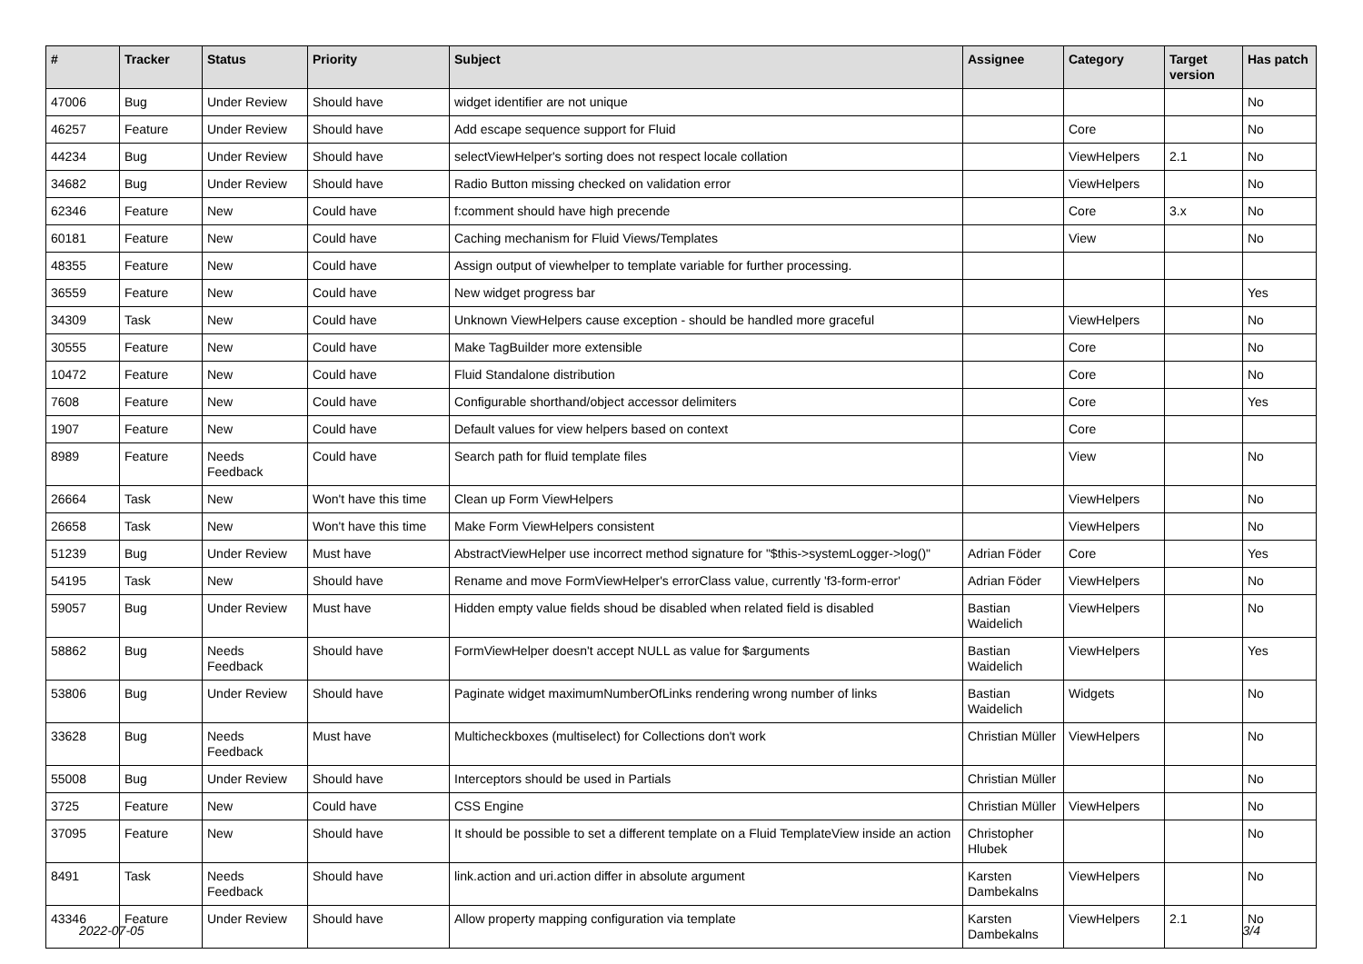| # | Tracker | Status | Priority | Subject | Assignee | Category | Target version | Has patch |
| --- | --- | --- | --- | --- | --- | --- | --- | --- |
| 47006 | Bug | Under Review | Should have | widget identifier are not unique | | | | No |
| 46257 | Feature | Under Review | Should have | Add escape sequence support for Fluid | | Core | | No |
| 44234 | Bug | Under Review | Should have | selectViewHelper's sorting does not respect locale collation | | ViewHelpers | 2.1 | No |
| 34682 | Bug | Under Review | Should have | Radio Button missing checked on validation error | | ViewHelpers | | No |
| 62346 | Feature | New | Could have | f:comment should have high precende | | Core | 3.x | No |
| 60181 | Feature | New | Could have | Caching mechanism for Fluid Views/Templates | | View | | No |
| 48355 | Feature | New | Could have | Assign output of viewhelper to template variable for further processing. | | | | |
| 36559 | Feature | New | Could have | New widget progress bar | | | | Yes |
| 34309 | Task | New | Could have | Unknown ViewHelpers cause exception - should be handled more graceful | | ViewHelpers | | No |
| 30555 | Feature | New | Could have | Make TagBuilder more extensible | | Core | | No |
| 10472 | Feature | New | Could have | Fluid Standalone distribution | | Core | | No |
| 7608 | Feature | New | Could have | Configurable shorthand/object accessor delimiters | | Core | | Yes |
| 1907 | Feature | New | Could have | Default values for view helpers based on context | | Core | | |
| 8989 | Feature | Needs Feedback | Could have | Search path for fluid template files | | View | | No |
| 26664 | Task | New | Won't have this time | Clean up Form ViewHelpers | | ViewHelpers | | No |
| 26658 | Task | New | Won't have this time | Make Form ViewHelpers consistent | | ViewHelpers | | No |
| 51239 | Bug | Under Review | Must have | AbstractViewHelper use incorrect method signature for "$this->systemLogger->log()" | Adrian Föder | Core | | Yes |
| 54195 | Task | New | Should have | Rename and move FormViewHelper's errorClass value, currently 'f3-form-error' | Adrian Föder | ViewHelpers | | No |
| 59057 | Bug | Under Review | Must have | Hidden empty value fields shoud be disabled when related field is disabled | Bastian Waidelich | ViewHelpers | | No |
| 58862 | Bug | Needs Feedback | Should have | FormViewHelper doesn't accept NULL as value for $arguments | Bastian Waidelich | ViewHelpers | | Yes |
| 53806 | Bug | Under Review | Should have | Paginate widget maximumNumberOfLinks rendering wrong number of links | Bastian Waidelich | Widgets | | No |
| 33628 | Bug | Needs Feedback | Must have | Multicheckboxes (multiselect) for Collections don't work | Christian Müller | ViewHelpers | | No |
| 55008 | Bug | Under Review | Should have | Interceptors should be used in Partials | Christian Müller | | | No |
| 3725 | Feature | New | Could have | CSS Engine | Christian Müller | ViewHelpers | | No |
| 37095 | Feature | New | Should have | It should be possible to set a different template on a Fluid TemplateView inside an action | Christopher Hlubek | | | No |
| 8491 | Task | Needs Feedback | Should have | link.action and uri.action differ in absolute argument | Karsten Dambekalns | ViewHelpers | | No |
| 43346 | Feature | Under Review | Should have | Allow property mapping configuration via template | Karsten Dambekalns | ViewHelpers | 2.1 | No |
2022-07-05 3/4